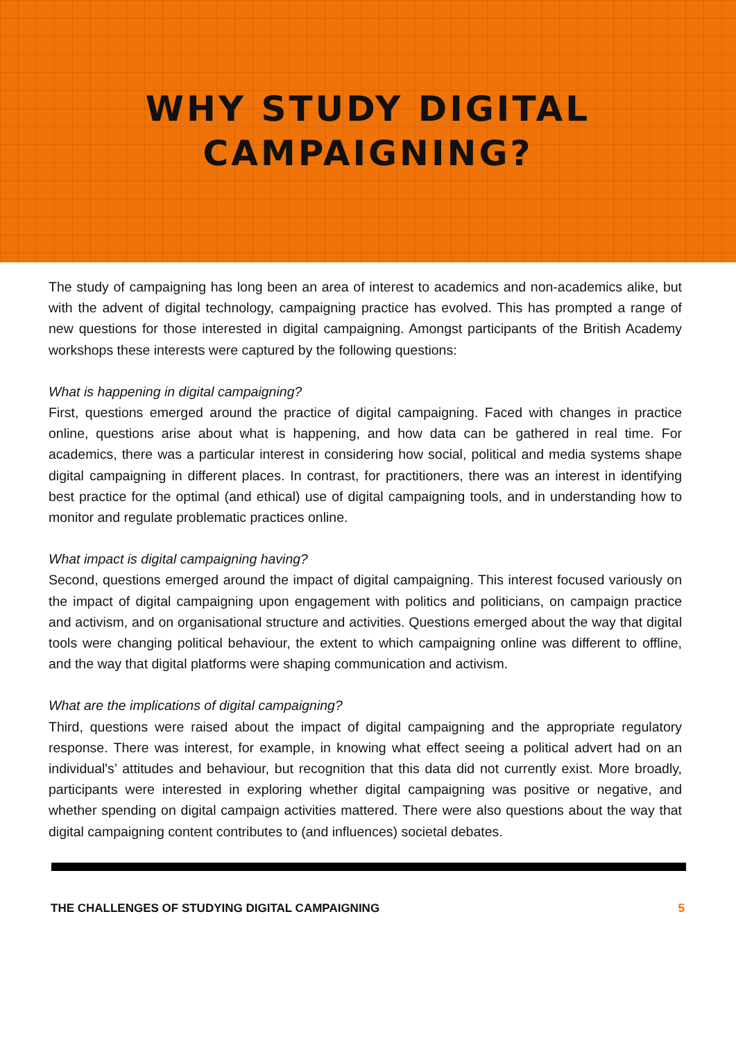WHY STUDY DIGITAL
CAMPAIGNING?
The study of campaigning has long been an area of interest to academics and non-academics alike, but with the advent of digital technology, campaigning practice has evolved. This has prompted a range of new questions for those interested in digital campaigning. Amongst participants of the British Academy workshops these interests were captured by the following questions:
What is happening in digital campaigning?
First, questions emerged around the practice of digital campaigning. Faced with changes in practice online, questions arise about what is happening, and how data can be gathered in real time. For academics, there was a particular interest in considering how social, political and media systems shape digital campaigning in different places. In contrast, for practitioners, there was an interest in identifying best practice for the optimal (and ethical) use of digital campaigning tools, and in understanding how to monitor and regulate problematic practices online.
What impact is digital campaigning having?
Second, questions emerged around the impact of digital campaigning. This interest focused variously on the impact of digital campaigning upon engagement with politics and politicians, on campaign practice and activism, and on organisational structure and activities. Questions emerged about the way that digital tools were changing political behaviour, the extent to which campaigning online was different to offline, and the way that digital platforms were shaping communication and activism.
What are the implications of digital campaigning?
Third, questions were raised about the impact of digital campaigning and the appropriate regulatory response. There was interest, for example, in knowing what effect seeing a political advert had on an individual's’ attitudes and behaviour, but recognition that this data did not currently exist. More broadly, participants were interested in exploring whether digital campaigning was positive or negative, and whether spending on digital campaign activities mattered. There were also questions about the way that digital campaigning content contributes to (and influences) societal debates.
THE CHALLENGES OF STUDYING DIGITAL CAMPAIGNING 5